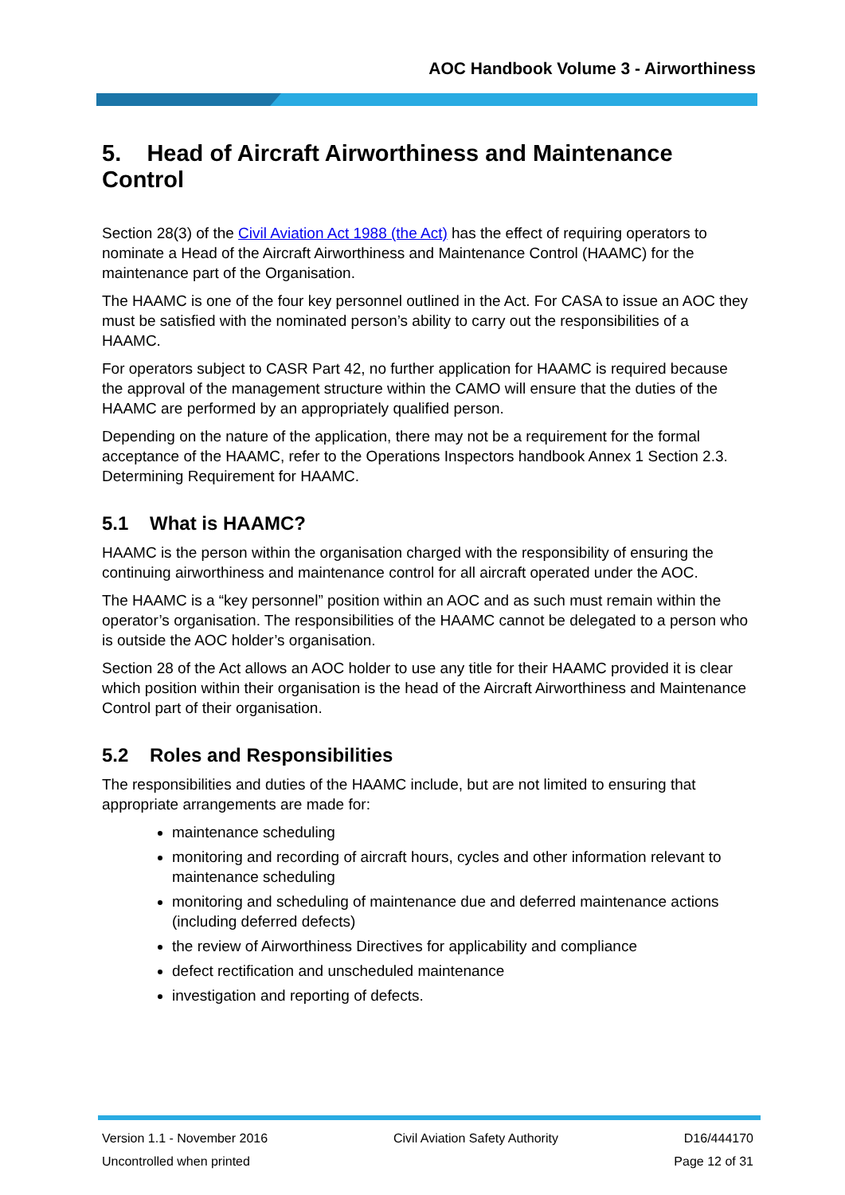AOC Handbook Volume 3 - Airworthiness
5. Head of Aircraft Airworthiness and Maintenance Control
Section 28(3) of the Civil Aviation Act 1988 (the Act) has the effect of requiring operators to nominate a Head of the Aircraft Airworthiness and Maintenance Control (HAAMC) for the maintenance part of the Organisation.
The HAAMC is one of the four key personnel outlined in the Act. For CASA to issue an AOC they must be satisfied with the nominated person’s ability to carry out the responsibilities of a HAAMC.
For operators subject to CASR Part 42, no further application for HAAMC is required because the approval of the management structure within the CAMO will ensure that the duties of the HAAMC are performed by an appropriately qualified person.
Depending on the nature of the application, there may not be a requirement for the formal acceptance of the HAAMC, refer to the Operations Inspectors handbook Annex 1 Section 2.3. Determining Requirement for HAAMC.
5.1 What is HAAMC?
HAAMC is the person within the organisation charged with the responsibility of ensuring the continuing airworthiness and maintenance control for all aircraft operated under the AOC.
The HAAMC is a “key personnel” position within an AOC and as such must remain within the operator’s organisation. The responsibilities of the HAAMC cannot be delegated to a person who is outside the AOC holder’s organisation.
Section 28 of the Act allows an AOC holder to use any title for their HAAMC provided it is clear which position within their organisation is the head of the Aircraft Airworthiness and Maintenance Control part of their organisation.
5.2 Roles and Responsibilities
The responsibilities and duties of the HAAMC include, but are not limited to ensuring that appropriate arrangements are made for:
maintenance scheduling
monitoring and recording of aircraft hours, cycles and other information relevant to maintenance scheduling
monitoring and scheduling of maintenance due and deferred maintenance actions (including deferred defects)
the review of Airworthiness Directives for applicability and compliance
defect rectification and unscheduled maintenance
investigation and reporting of defects.
Version 1.1 - November 2016 Civil Aviation Safety Authority D16/444170
Uncontrolled when printed Page 12 of 31